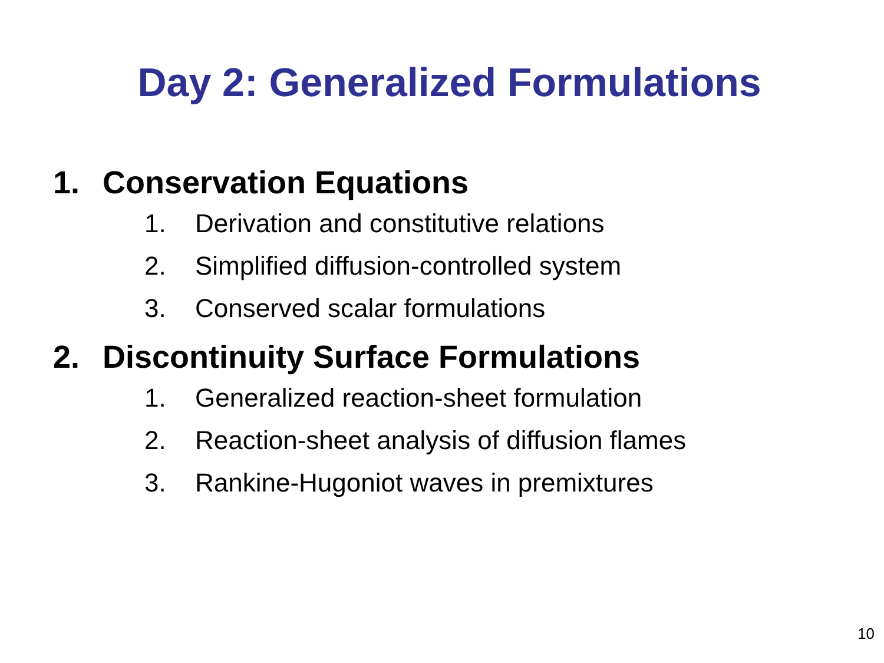Day 2: Generalized Formulations
1. Conservation Equations
1. Derivation and constitutive relations
2. Simplified diffusion-controlled system
3. Conserved scalar formulations
2. Discontinuity Surface Formulations
1. Generalized reaction-sheet formulation
2. Reaction-sheet analysis of diffusion flames
3. Rankine-Hugoniot waves in premixtures
10